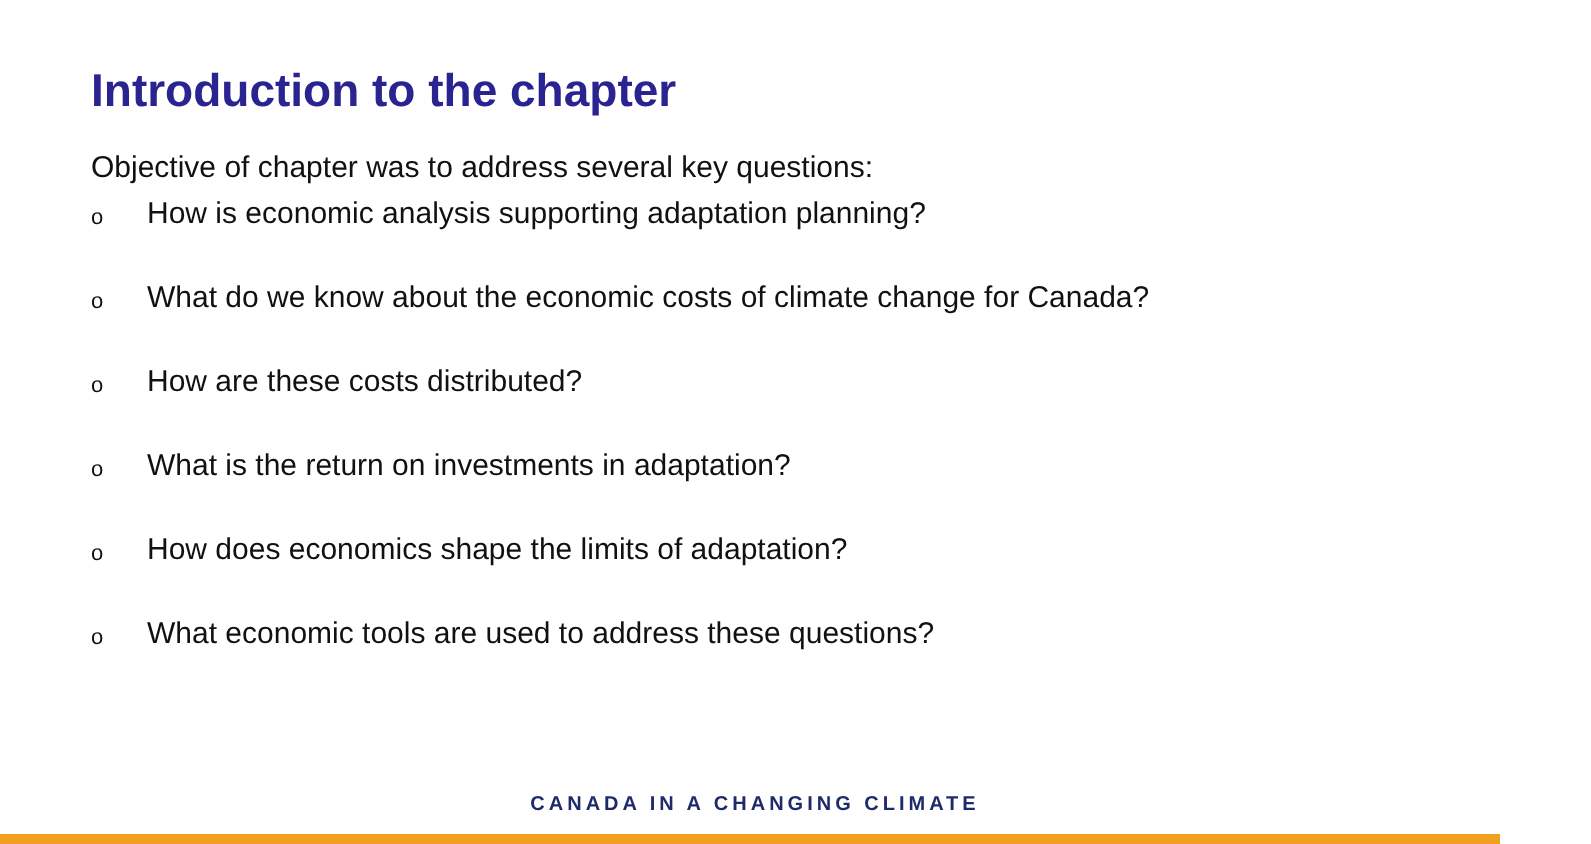Introduction to the chapter
Objective of chapter was to address several key questions:
o How is economic analysis supporting adaptation planning?
o What do we know about the economic costs of climate change for Canada?
o How are these costs distributed?
o What is the return on investments in adaptation?
o How does economics shape the limits of adaptation?
o What economic tools are used to address these questions?
CANADA IN A CHANGING CLIMATE